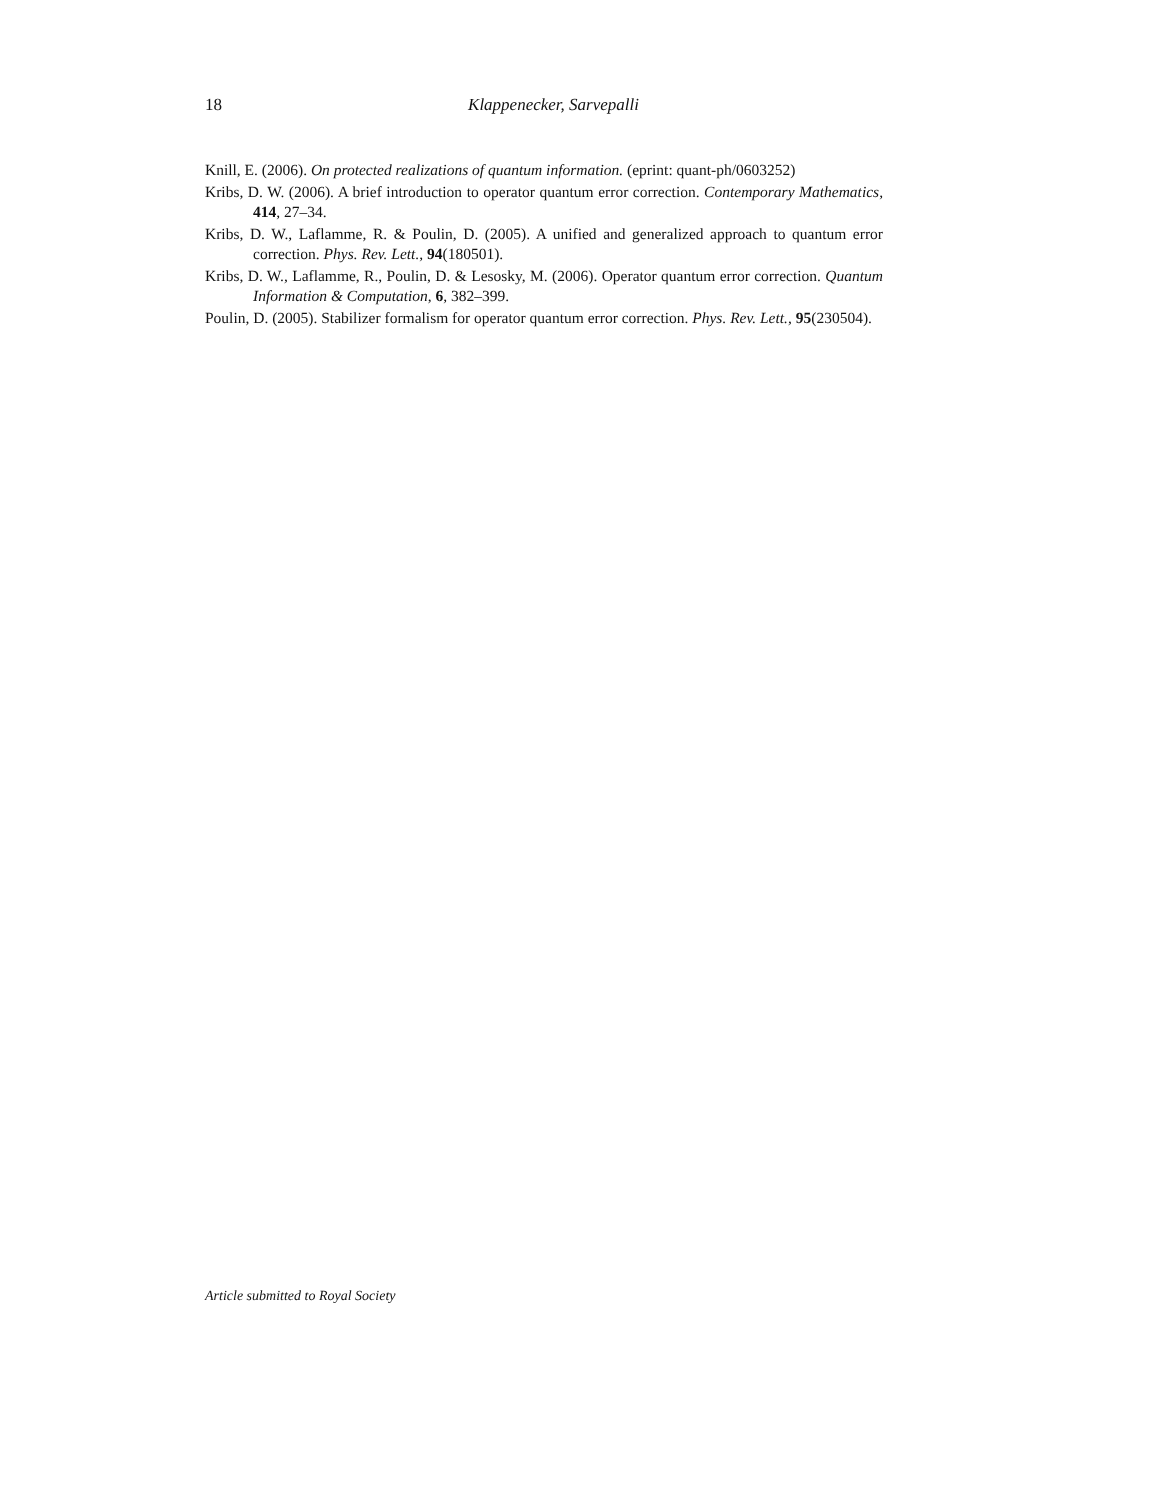18
Klappenecker, Sarvepalli
Knill, E. (2006). On protected realizations of quantum information. (eprint: quant-ph/0603252)
Kribs, D. W. (2006). A brief introduction to operator quantum error correction. Contemporary Mathematics, 414, 27–34.
Kribs, D. W., Laflamme, R. & Poulin, D. (2005). A unified and generalized approach to quantum error correction. Phys. Rev. Lett., 94(180501).
Kribs, D. W., Laflamme, R., Poulin, D. & Lesosky, M. (2006). Operator quantum error correction. Quantum Information & Computation, 6, 382–399.
Poulin, D. (2005). Stabilizer formalism for operator quantum error correction. Phys. Rev. Lett., 95(230504).
Article submitted to Royal Society